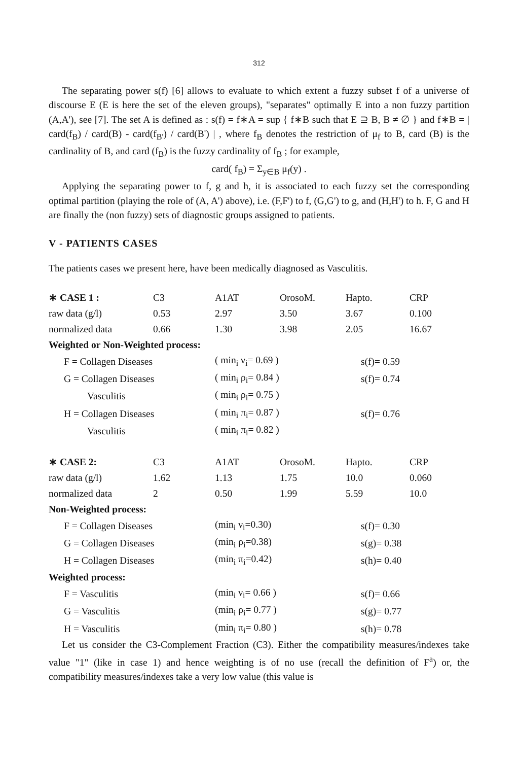312
The separating power s(f) [6] allows to evaluate to which extent a fuzzy subset f of a universe of discourse E (E is here the set of the eleven groups), "separates" optimally E into a non fuzzy partition (A,A'), see [7]. The set A is defined as : s(f) = f∗A = sup { f∗B such that E ⊇ B, B ≠ ∅ } and f∗B = | card(f<sub>B</sub>) / card(B) - card(f<sub>B'</sub>) / card(B') | , where f<sub>B</sub> denotes the restriction of μ<sub>f</sub> to B, card (B) is the cardinality of B, and card (f<sub>B</sub>) is the fuzzy cardinality of f<sub>B</sub> ; for example,
card( f<sub>B</sub>) = Σ<sub>y∈B</sub> μ<sub>f</sub>(y) .
Applying the separating power to f, g and h, it is associated to each fuzzy set the corresponding optimal partition (playing the role of (A, A') above), i.e. (F,F') to f, (G,G') to g, and (H,H') to h. F, G and H are finally the (non fuzzy) sets of diagnostic groups assigned to patients.
V - PATIENTS CASES
The patients cases we present here, have been medically diagnosed as Vasculitis.
| ∗ CASE 1 : | C3 | A1AT | OrosoM. | Hapto. | CRP |
| raw data (g/l) | 0.53 | 2.97 | 3.50 | 3.67 | 0.100 |
| normalized data | 0.66 | 1.30 | 3.98 | 2.05 | 16.67 |
| Weighted or Non-Weighted process: | | | | | |
| F = Collagen Diseases | | ( min<sub>i</sub> ν<sub>i</sub>= 0.69 ) | | s(f)= 0.59 | |
| G = Collagen Diseases | | ( min<sub>i</sub> ρ<sub>i</sub>= 0.84 ) | | s(f)= 0.74 | |
| Vasculitis | | ( min<sub>i</sub> ρ<sub>i</sub>= 0.75 ) | | | |
| H = Collagen Diseases | | ( min<sub>i</sub> π<sub>i</sub>= 0.87 ) | | s(f)= 0.76 | |
| Vasculitis | | ( min<sub>i</sub> π<sub>i</sub>= 0.82 ) | | | |
| ∗ CASE 2: | C3 | A1AT | OrosoM. | Hapto. | CRP |
| raw data (g/l) | 1.62 | 1.13 | 1.75 | 10.0 | 0.060 |
| normalized data | 2 | 0.50 | 1.99 | 5.59 | 10.0 |
| Non-Weighted process: | | | | | |
| F = Collagen Diseases | | (min<sub>i</sub> ν<sub>i</sub>=0.30) | | s(f)= 0.30 | |
| G = Collagen Diseases | | (min<sub>i</sub> ρ<sub>i</sub>=0.38) | | s(g)= 0.38 | |
| H = Collagen Diseases | | (min<sub>i</sub> π<sub>i</sub>=0.42) | | s(h)= 0.40 | |
| Weighted process: | | | | | |
| F = Vasculitis | | (min<sub>i</sub> ν<sub>i</sub>= 0.66 ) | | s(f)= 0.66 | |
| G = Vasculitis | | (min<sub>i</sub> ρ<sub>i</sub>= 0.77 ) | | s(g)= 0.77 | |
| H = Vasculitis | | (min<sub>i</sub> π<sub>i</sub>= 0.80 ) | | s(h)= 0.78 | |
Let us consider the C3-Complement Fraction (C3). Either the compatibility measures/indexes take value "1" (like in case 1) and hence weighting is of no use (recall the definition of F<sup>a</sup>) or, the compatibility measures/indexes take a very low value (this value is